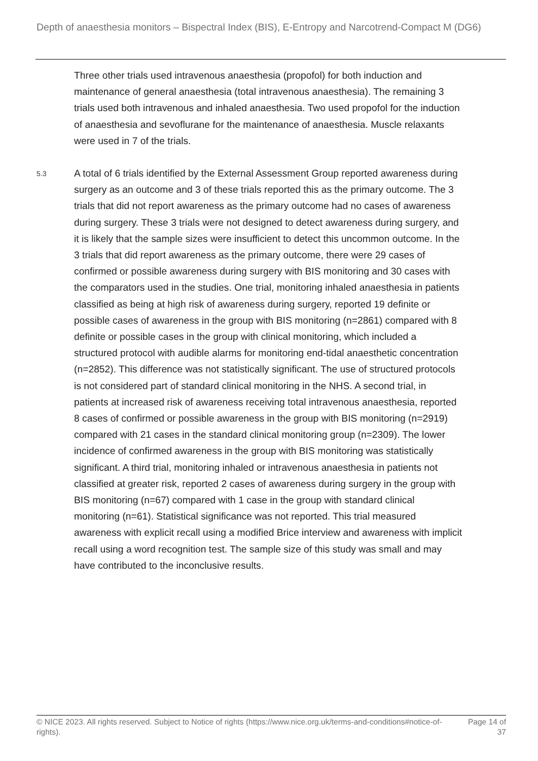Depth of anaesthesia monitors – Bispectral Index (BIS), E-Entropy and Narcotrend-Compact M (DG6)
Three other trials used intravenous anaesthesia (propofol) for both induction and maintenance of general anaesthesia (total intravenous anaesthesia). The remaining 3 trials used both intravenous and inhaled anaesthesia. Two used propofol for the induction of anaesthesia and sevoflurane for the maintenance of anaesthesia. Muscle relaxants were used in 7 of the trials.
5.3
A total of 6 trials identified by the External Assessment Group reported awareness during surgery as an outcome and 3 of these trials reported this as the primary outcome. The 3 trials that did not report awareness as the primary outcome had no cases of awareness during surgery. These 3 trials were not designed to detect awareness during surgery, and it is likely that the sample sizes were insufficient to detect this uncommon outcome. In the 3 trials that did report awareness as the primary outcome, there were 29 cases of confirmed or possible awareness during surgery with BIS monitoring and 30 cases with the comparators used in the studies. One trial, monitoring inhaled anaesthesia in patients classified as being at high risk of awareness during surgery, reported 19 definite or possible cases of awareness in the group with BIS monitoring (n=2861) compared with 8 definite or possible cases in the group with clinical monitoring, which included a structured protocol with audible alarms for monitoring end-tidal anaesthetic concentration (n=2852). This difference was not statistically significant. The use of structured protocols is not considered part of standard clinical monitoring in the NHS. A second trial, in patients at increased risk of awareness receiving total intravenous anaesthesia, reported 8 cases of confirmed or possible awareness in the group with BIS monitoring (n=2919) compared with 21 cases in the standard clinical monitoring group (n=2309). The lower incidence of confirmed awareness in the group with BIS monitoring was statistically significant. A third trial, monitoring inhaled or intravenous anaesthesia in patients not classified at greater risk, reported 2 cases of awareness during surgery in the group with BIS monitoring (n=67) compared with 1 case in the group with standard clinical monitoring (n=61). Statistical significance was not reported. This trial measured awareness with explicit recall using a modified Brice interview and awareness with implicit recall using a word recognition test. The sample size of this study was small and may have contributed to the inconclusive results.
© NICE 2023. All rights reserved. Subject to Notice of rights (https://www.nice.org.uk/terms-and-conditions#notice-of-rights).
Page 14 of 37